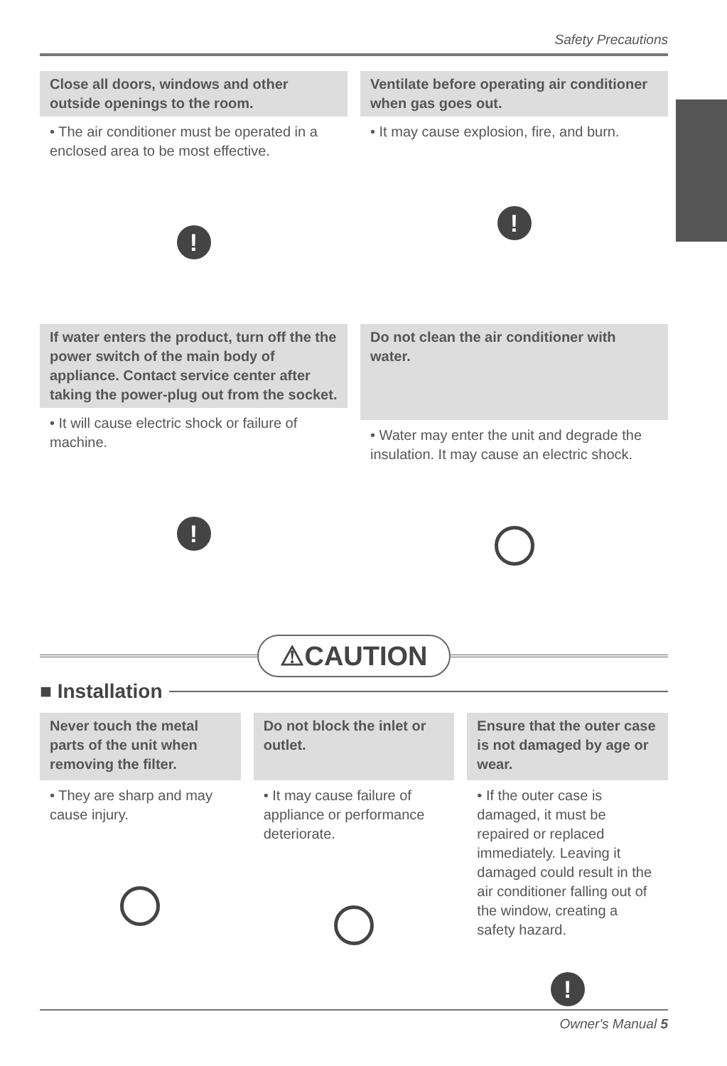Safety Precautions
Close all doors, windows and other outside openings to the room.
• The air conditioner must be operated in a enclosed area to be most effective.
!
Ventilate before operating air conditioner when gas goes out.
• It may cause explosion, fire, and burn.
!
If water enters the product, turn off the the power switch of the main body of appliance. Contact service center after taking the power-plug out from the socket.
• It will cause electric shock or failure of machine.
!
Do not clean the air conditioner with water.
• Water may enter the unit and degrade the insulation. It may cause an electric shock.
⚠CAUTION
■ Installation
Never touch the metal parts of the unit when removing the filter.
• They are sharp and may cause injury.
Do not block the inlet or outlet.
• It may cause failure of appliance or performance deteriorate.
Ensure that the outer case is not damaged by age or wear.
• If the outer case is damaged, it must be repaired or replaced immediately. Leaving it damaged could result in the air conditioner falling out of the window, creating a safety hazard.
!
Owner's Manual 5